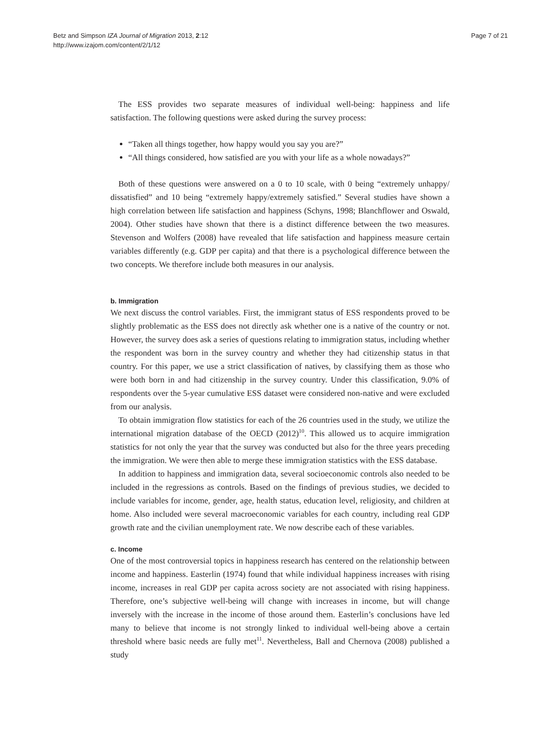Betz and Simpson IZA Journal of Migration 2013, 2:12
http://www.izajom.com/content/2/1/12
Page 7 of 21
The ESS provides two separate measures of individual well-being: happiness and life satisfaction. The following questions were asked during the survey process:
“Taken all things together, how happy would you say you are?”
“All things considered, how satisfied are you with your life as a whole nowadays?”
Both of these questions were answered on a 0 to 10 scale, with 0 being “extremely unhappy/ dissatisfied” and 10 being “extremely happy/extremely satisfied.” Several studies have shown a high correlation between life satisfaction and happiness (Schyns, 1998; Blanchflower and Oswald, 2004). Other studies have shown that there is a distinct difference between the two measures. Stevenson and Wolfers (2008) have revealed that life satisfaction and happiness measure certain variables differently (e.g. GDP per capita) and that there is a psychological difference between the two concepts. We therefore include both measures in our analysis.
b. Immigration
We next discuss the control variables. First, the immigrant status of ESS respondents proved to be slightly problematic as the ESS does not directly ask whether one is a native of the country or not. However, the survey does ask a series of questions relating to immigration status, including whether the respondent was born in the survey country and whether they had citizenship status in that country. For this paper, we use a strict classification of natives, by classifying them as those who were both born in and had citizenship in the survey country. Under this classification, 9.0% of respondents over the 5-year cumulative ESS dataset were considered non-native and were excluded from our analysis.
To obtain immigration flow statistics for each of the 26 countries used in the study, we utilize the international migration database of the OECD (2012)<sup>10</sup>. This allowed us to acquire immigration statistics for not only the year that the survey was conducted but also for the three years preceding the immigration. We were then able to merge these immigration statistics with the ESS database.
In addition to happiness and immigration data, several socioeconomic controls also needed to be included in the regressions as controls. Based on the findings of previous studies, we decided to include variables for income, gender, age, health status, education level, religiosity, and children at home. Also included were several macroeconomic variables for each country, including real GDP growth rate and the civilian unemployment rate. We now describe each of these variables.
c. Income
One of the most controversial topics in happiness research has centered on the relationship between income and happiness. Easterlin (1974) found that while individual happiness increases with rising income, increases in real GDP per capita across society are not associated with rising happiness. Therefore, one’s subjective well-being will change with increases in income, but will change inversely with the increase in the income of those around them. Easterlin’s conclusions have led many to believe that income is not strongly linked to individual well-being above a certain threshold where basic needs are fully met<sup>11</sup>. Nevertheless, Ball and Chernova (2008) published a study